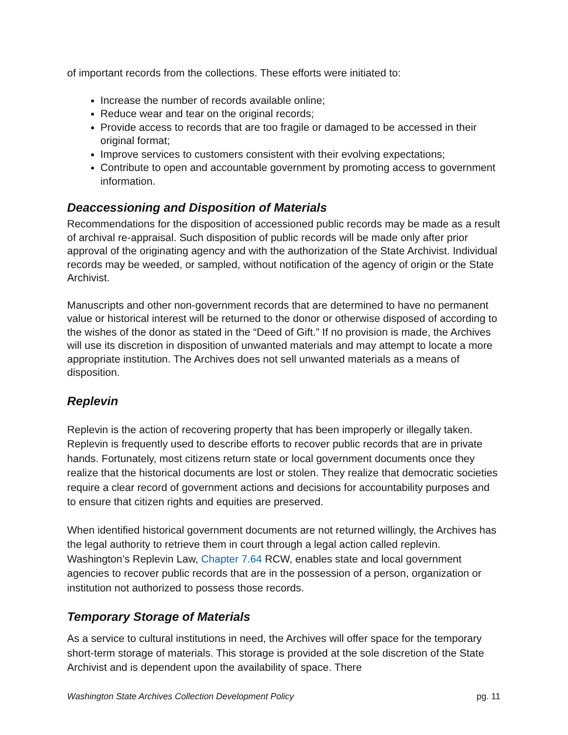of important records from the collections. These efforts were initiated to:
Increase the number of records available online;
Reduce wear and tear on the original records;
Provide access to records that are too fragile or damaged to be accessed in their original format;
Improve services to customers consistent with their evolving expectations;
Contribute to open and accountable government by promoting access to government information.
Deaccessioning and Disposition of Materials
Recommendations for the disposition of accessioned public records may be made as a result of archival re-appraisal. Such disposition of public records will be made only after prior approval of the originating agency and with the authorization of the State Archivist. Individual records may be weeded, or sampled, without notification of the agency of origin or the State Archivist.
Manuscripts and other non-government records that are determined to have no permanent value or historical interest will be returned to the donor or otherwise disposed of according to the wishes of the donor as stated in the “Deed of Gift.” If no provision is made, the Archives will use its discretion in disposition of unwanted materials and may attempt to locate a more appropriate institution. The Archives does not sell unwanted materials as a means of disposition.
Replevin
Replevin is the action of recovering property that has been improperly or illegally taken. Replevin is frequently used to describe efforts to recover public records that are in private hands. Fortunately, most citizens return state or local government documents once they realize that the historical documents are lost or stolen. They realize that democratic societies require a clear record of government actions and decisions for accountability purposes and to ensure that citizen rights and equities are preserved.
When identified historical government documents are not returned willingly, the Archives has the legal authority to retrieve them in court through a legal action called replevin. Washington’s Replevin Law, Chapter 7.64 RCW, enables state and local government agencies to recover public records that are in the possession of a person, organization or institution not authorized to possess those records.
Temporary Storage of Materials
As a service to cultural institutions in need, the Archives will offer space for the temporary short-term storage of materials. This storage is provided at the sole discretion of the State Archivist and is dependent upon the availability of space. There
Washington State Archives Collection Development Policy pg. 11